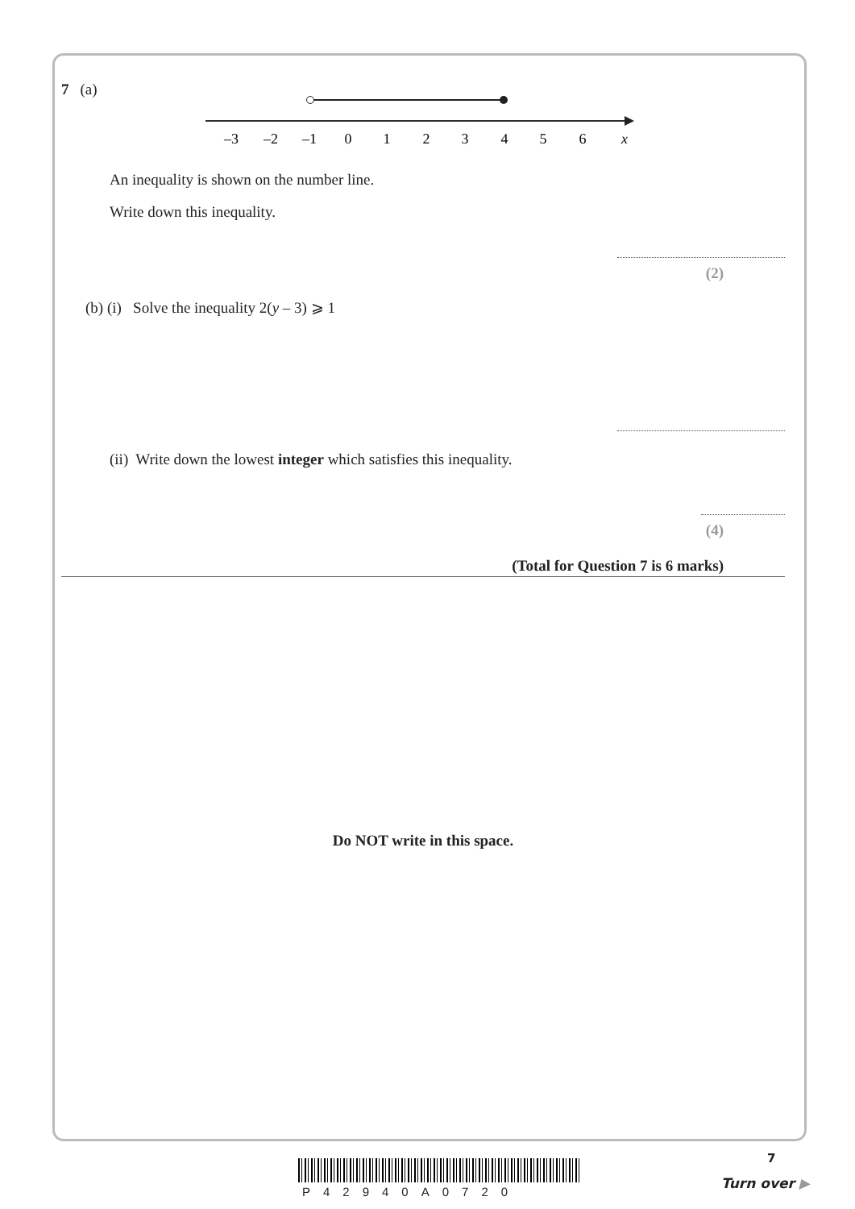7 (a)
–3
–2
–1
0
1
2
3
4
5
6
x
An inequality is shown on the number line.
Write down this inequality.
(2)
(b) (i) Solve the inequality 2(y – 3) ⩾ 1
(ii) Write down the lowest integer which satisfies this inequality.
(4)
(Total for Question 7 is 6 marks)
Do NOT write in this space.
7
P42940A0720
Turn over ▶